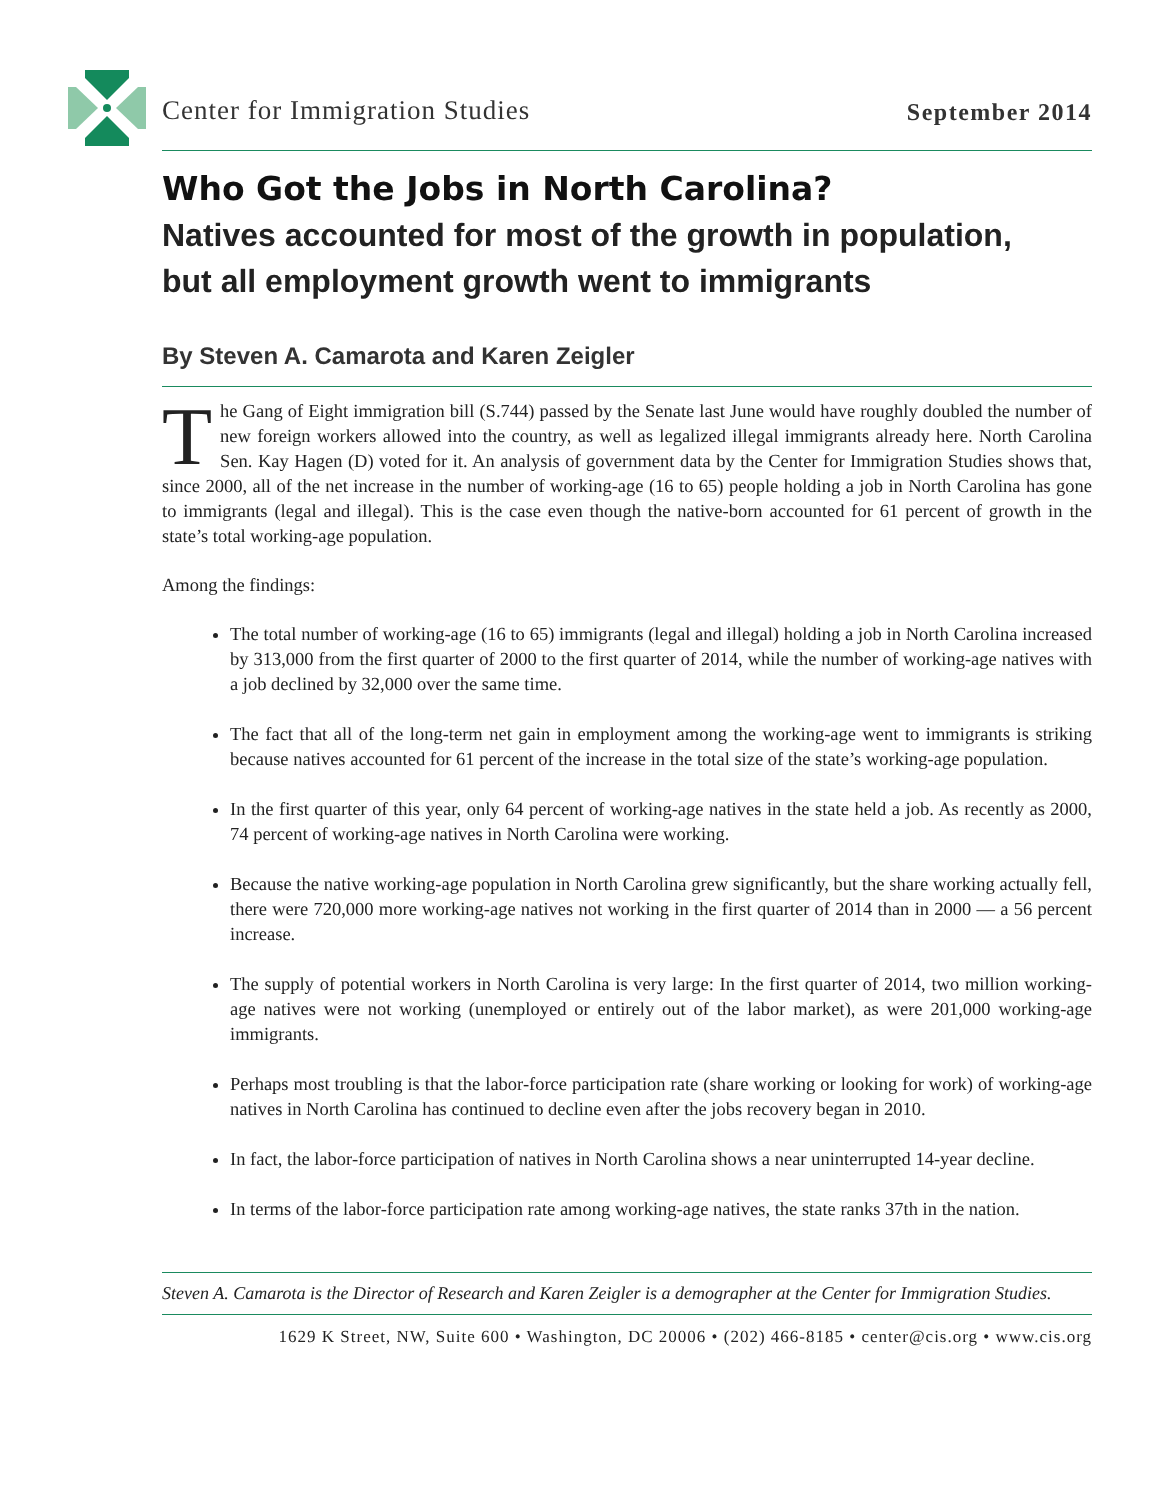Center for Immigration Studies September 2014
Who Got the Jobs in North Carolina?
Natives accounted for most of the growth in population,
but all employment growth went to immigrants
By Steven A. Camarota and Karen Zeigler
The Gang of Eight immigration bill (S.744) passed by the Senate last June would have roughly doubled the number of new foreign workers allowed into the country, as well as legalized illegal immigrants already here. North Carolina Sen. Kay Hagen (D) voted for it. An analysis of government data by the Center for Immigration Studies shows that, since 2000, all of the net increase in the number of working-age (16 to 65) people holding a job in North Carolina has gone to immigrants (legal and illegal). This is the case even though the native-born accounted for 61 percent of growth in the state’s total working-age population.
Among the findings:
The total number of working-age (16 to 65) immigrants (legal and illegal) holding a job in North Carolina increased by 313,000 from the first quarter of 2000 to the first quarter of 2014, while the number of working-age natives with a job declined by 32,000 over the same time.
The fact that all of the long-term net gain in employment among the working-age went to immigrants is striking because natives accounted for 61 percent of the increase in the total size of the state’s working-age population.
In the first quarter of this year, only 64 percent of working-age natives in the state held a job. As recently as 2000, 74 percent of working-age natives in North Carolina were working.
Because the native working-age population in North Carolina grew significantly, but the share working actually fell, there were 720,000 more working-age natives not working in the first quarter of 2014 than in 2000 — a 56 percent increase.
The supply of potential workers in North Carolina is very large: In the first quarter of 2014, two million working-age natives were not working (unemployed or entirely out of the labor market), as were 201,000 working-age immigrants.
Perhaps most troubling is that the labor-force participation rate (share working or looking for work) of working-age natives in North Carolina has continued to decline even after the jobs recovery began in 2010.
In fact, the labor-force participation of natives in North Carolina shows a near uninterrupted 14-year decline.
In terms of the labor-force participation rate among working-age natives, the state ranks 37th in the nation.
Steven A. Camarota is the Director of Research and Karen Zeigler is a demographer at the Center for Immigration Studies.
1629 K Street, NW, Suite 600 • Washington, DC 20006 • (202) 466-8185 • center@cis.org • www.cis.org